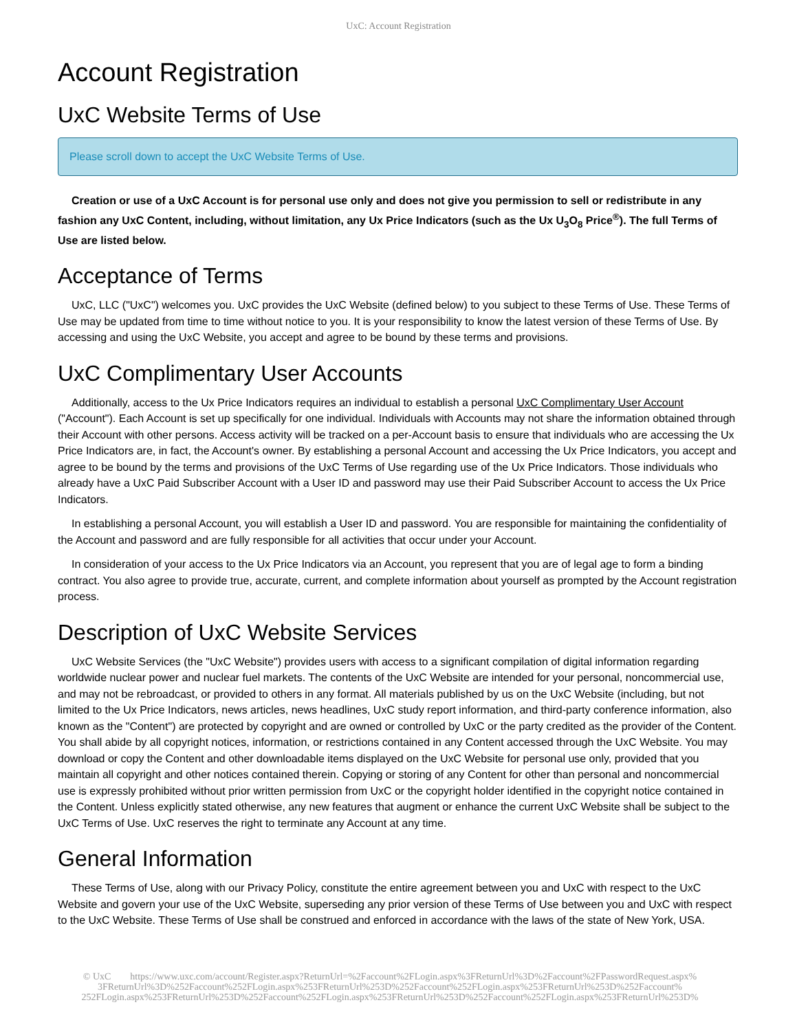UxC: Account Registration
Account Registration
UxC Website Terms of Use
Please scroll down to accept the UxC Website Terms of Use.
Creation or use of a UxC Account is for personal use only and does not give you permission to sell or redistribute in any fashion any UxC Content, including, without limitation, any Ux Price Indicators (such as the Ux U<sub>3</sub>O<sub>8</sub> Price<sup>®</sup>). The full Terms of Use are listed below.
Acceptance of Terms
UxC, LLC ("UxC") welcomes you. UxC provides the UxC Website (defined below) to you subject to these Terms of Use. These Terms of Use may be updated from time to time without notice to you. It is your responsibility to know the latest version of these Terms of Use. By accessing and using the UxC Website, you accept and agree to be bound by these terms and provisions.
UxC Complimentary User Accounts
Additionally, access to the Ux Price Indicators requires an individual to establish a personal UxC Complimentary User Account ("Account"). Each Account is set up specifically for one individual. Individuals with Accounts may not share the information obtained through their Account with other persons. Access activity will be tracked on a per-Account basis to ensure that individuals who are accessing the Ux Price Indicators are, in fact, the Account's owner. By establishing a personal Account and accessing the Ux Price Indicators, you accept and agree to be bound by the terms and provisions of the UxC Terms of Use regarding use of the Ux Price Indicators. Those individuals who already have a UxC Paid Subscriber Account with a User ID and password may use their Paid Subscriber Account to access the Ux Price Indicators.
In establishing a personal Account, you will establish a User ID and password. You are responsible for maintaining the confidentiality of the Account and password and are fully responsible for all activities that occur under your Account.
In consideration of your access to the Ux Price Indicators via an Account, you represent that you are of legal age to form a binding contract. You also agree to provide true, accurate, current, and complete information about yourself as prompted by the Account registration process.
Description of UxC Website Services
UxC Website Services (the "UxC Website") provides users with access to a significant compilation of digital information regarding worldwide nuclear power and nuclear fuel markets. The contents of the UxC Website are intended for your personal, noncommercial use, and may not be rebroadcast, or provided to others in any format. All materials published by us on the UxC Website (including, but not limited to the Ux Price Indicators, news articles, news headlines, UxC study report information, and third-party conference information, also known as the "Content") are protected by copyright and are owned or controlled by UxC or the party credited as the provider of the Content. You shall abide by all copyright notices, information, or restrictions contained in any Content accessed through the UxC Website. You may download or copy the Content and other downloadable items displayed on the UxC Website for personal use only, provided that you maintain all copyright and other notices contained therein. Copying or storing of any Content for other than personal and noncommercial use is expressly prohibited without prior written permission from UxC or the copyright holder identified in the copyright notice contained in the Content. Unless explicitly stated otherwise, any new features that augment or enhance the current UxC Website shall be subject to the UxC Terms of Use. UxC reserves the right to terminate any Account at any time.
General Information
These Terms of Use, along with our Privacy Policy, constitute the entire agreement between you and UxC with respect to the UxC Website and govern your use of the UxC Website, superseding any prior version of these Terms of Use between you and UxC with respect to the UxC Website. These Terms of Use shall be construed and enforced in accordance with the laws of the state of New York, USA.
© UxC https://www.uxc.com/account/Register.aspx?ReturnUrl=%2Faccount%2FLogin.aspx%3FReturnUrl%3D%2Faccount%2FPasswordRequest.aspx% 3FReturnUrl%3D%252Faccount%252FLogin.aspx%253FReturnUrl%253D%252Faccount%252FLogin.aspx%253FReturnUrl%253D%252Faccount% 252FLogin.aspx%253FReturnUrl%253D%252Faccount%252FLogin.aspx%253FReturnUrl%253D%252Faccount%252FLogin.aspx%253FReturnUrl%253D%